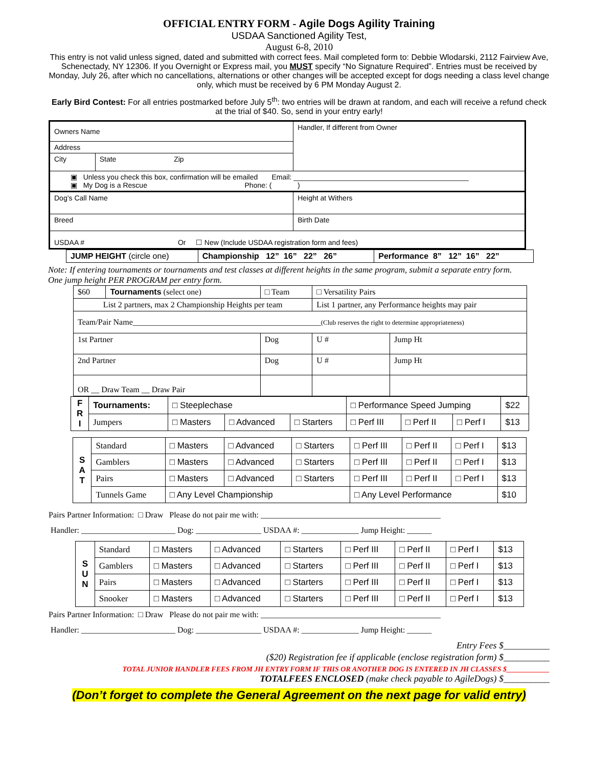OFFICIAL ENTRY FORM - Agile Dogs Agility Training
USDAA Sanctioned Agility Test,
August 6-8, 2010
This entry is not valid unless signed, dated and submitted with correct fees. Mail completed form to: Debbie Wlodarski, 2112 Fairview Ave, Schenectady, NY 12306. If you Overnight or Express mail, you MUST specify “No Signature Required”. Entries must be received by Monday, July 26, after which no cancellations, alternations or other changes will be accepted except for dogs needing a class level change only, which must be received by 6 PM Monday August 2.
Early Bird Contest: For all entries postmarked before July 5<sup>th</sup>: two entries will be drawn at random, and each will receive a refund check at the trial of $40. So, send in your entry early!
| Owners Name | | Handler, If different from Owner |
| Address | | |
| City | State Zip | |
| ▣ Unless you check this box, confirmation will be emailed Email: ____________________________________________ ▣ My Dog is a Rescue Phone: ( ) | | |
| Dog’s Call Name | | Height at Withers |
| Breed | | Birth Date |
| USDAA # Or ☐ New (Include USDAA registration form and fees) | | |
| JUMP HEIGHT (circle one) | Championship 12” 16” 22” 26” | Performance 8” 12” 16” 22” |
Note: If entering tournaments or tournaments and test classes at different heights in the same program, submit a separate entry form. One jump height PER PROGRAM per entry form.
| $60 | Tournaments (select one) | □ Team | □ Versatility Pairs | |
| List 2 partners, max 2 Championship Heights per team | | | List 1 partner, any Performance heights may pair | |
| Team/Pair Name______________________________________________ (Club reserves the right to determine appropriateness) | | | | |
| 1st Partner | | Dog | U # | Jump Ht |
| 2nd Partner | | Dog | U # | Jump Ht |
| OR __ Draw Team __ Draw Pair | | | | |
| F R I | Tournaments: | □ Steeplechase | | | □ Performance Speed Jumping | | | $22 |
| | Jumpers | □ Masters | □ Advanced | □ Starters | □ Perf III | □ Perf II | □ Perf I | $13 |
| S A T | Standard | □ Masters | □ Advanced | □ Starters | □ Perf III | □ Perf II | □ Perf I | $13 |
| | Gamblers | □ Masters | □ Advanced | □ Starters | □ Perf III | □ Perf II | □ Perf I | $13 |
| | Pairs | □ Masters | □ Advanced | □ Starters | □ Perf III | □ Perf II | □ Perf I | $13 |
| | Tunnels Game | □ Any Level Championship | | | □ Any Level Performance | | | $10 |
Pairs Partner Information: □ Draw Please do not pair me with: ____________________________________________
Handler: _______________________ Dog: ________________ USDAA #: ______________ Jump Height: ______
| S U N | Standard | □ Masters | □ Advanced | □ Starters | □ Perf III | □ Perf II | □ Perf I | $13 |
| | Gamblers | □ Masters | □ Advanced | □ Starters | □ Perf III | □ Perf II | □ Perf I | $13 |
| | Pairs | □ Masters | □ Advanced | □ Starters | □ Perf III | □ Perf II | □ Perf I | $13 |
| | Snooker | □ Masters | □ Advanced | □ Starters | □ Perf III | □ Perf II | □ Perf I | $13 |
Pairs Partner Information: □ Draw Please do not pair me with: ____________________________________________
Handler: _______________________ Dog: ________________ USDAA #: ______________ Jump Height: ______
Entry Fees $__________
($20) Registration fee if applicable (enclose registration form) $__________
TOTAL JUNIOR HANDLER FEES FROM JH ENTRY FORM IF THIS OR ANOTHER DOG IS ENTERED IN JH CLASSES $____________
TOTALFEES ENCLOSED (make check payable to AgileDogs) $__________
(Don’t forget to complete the General Agreement on the next page for valid entry)